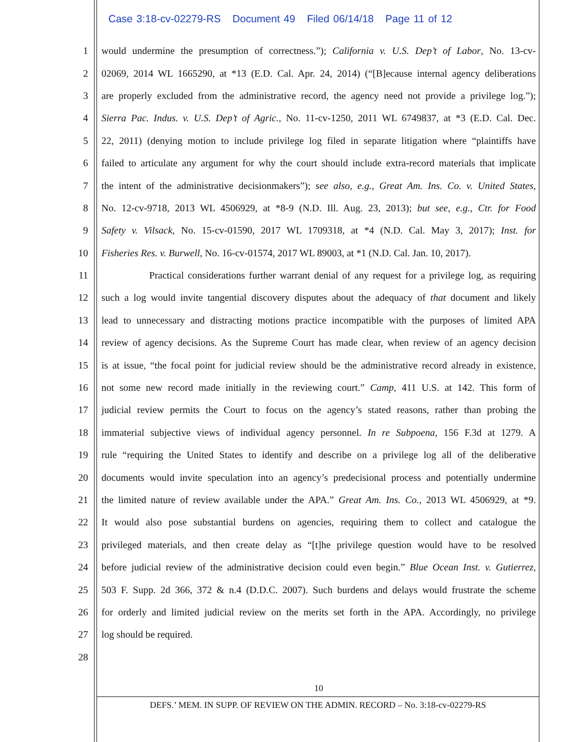Case 3:18-cv-02279-RS Document 49 Filed 06/14/18 Page 11 of 12
1 would undermine the presumption of correctness.”); California v. U.S. Dep’t of Labor, No. 13-cv-
2 02069, 2014 WL 1665290, at *13 (E.D. Cal. Apr. 24, 2014) (“[B]ecause internal agency deliberations
3 are properly excluded from the administrative record, the agency need not provide a privilege log.”);
4 Sierra Pac. Indus. v. U.S. Dep’t of Agric., No. 11-cv-1250, 2011 WL 6749837, at *3 (E.D. Cal. Dec.
5 22, 2011) (denying motion to include privilege log filed in separate litigation where “plaintiffs have
6 failed to articulate any argument for why the court should include extra-record materials that implicate
7 the intent of the administrative decisionmakers”); see also, e.g., Great Am. Ins. Co. v. United States,
8 No. 12-cv-9718, 2013 WL 4506929, at *8-9 (N.D. Ill. Aug. 23, 2013); but see, e.g., Ctr. for Food
9 Safety v. Vilsack, No. 15-cv-01590, 2017 WL 1709318, at *4 (N.D. Cal. May 3, 2017); Inst. for
10 Fisheries Res. v. Burwell, No. 16-cv-01574, 2017 WL 89003, at *1 (N.D. Cal. Jan. 10, 2017).
11 Practical considerations further warrant denial of any request for a privilege log, as requiring
12 such a log would invite tangential discovery disputes about the adequacy of that document and likely
13 lead to unnecessary and distracting motions practice incompatible with the purposes of limited APA
14 review of agency decisions. As the Supreme Court has made clear, when review of an agency decision
15 is at issue, “the focal point for judicial review should be the administrative record already in existence,
16 not some new record made initially in the reviewing court.” Camp, 411 U.S. at 142. This form of
17 judicial review permits the Court to focus on the agency’s stated reasons, rather than probing the
18 immaterial subjective views of individual agency personnel. In re Subpoena, 156 F.3d at 1279. A
19 rule “requiring the United States to identify and describe on a privilege log all of the deliberative
20 documents would invite speculation into an agency’s predecisional process and potentially undermine
21 the limited nature of review available under the APA.” Great Am. Ins. Co., 2013 WL 4506929, at *9.
22 It would also pose substantial burdens on agencies, requiring them to collect and catalogue the
23 privileged materials, and then create delay as “[t]he privilege question would have to be resolved
24 before judicial review of the administrative decision could even begin.” Blue Ocean Inst. v. Gutierrez,
25 503 F. Supp. 2d 366, 372 & n.4 (D.D.C. 2007). Such burdens and delays would frustrate the scheme
26 for orderly and limited judicial review on the merits set forth in the APA. Accordingly, no privilege
27 log should be required.
28
10
DEFS.’ MEM. IN SUPP. OF REVIEW ON THE ADMIN. RECORD – No. 3:18-cv-02279-RS